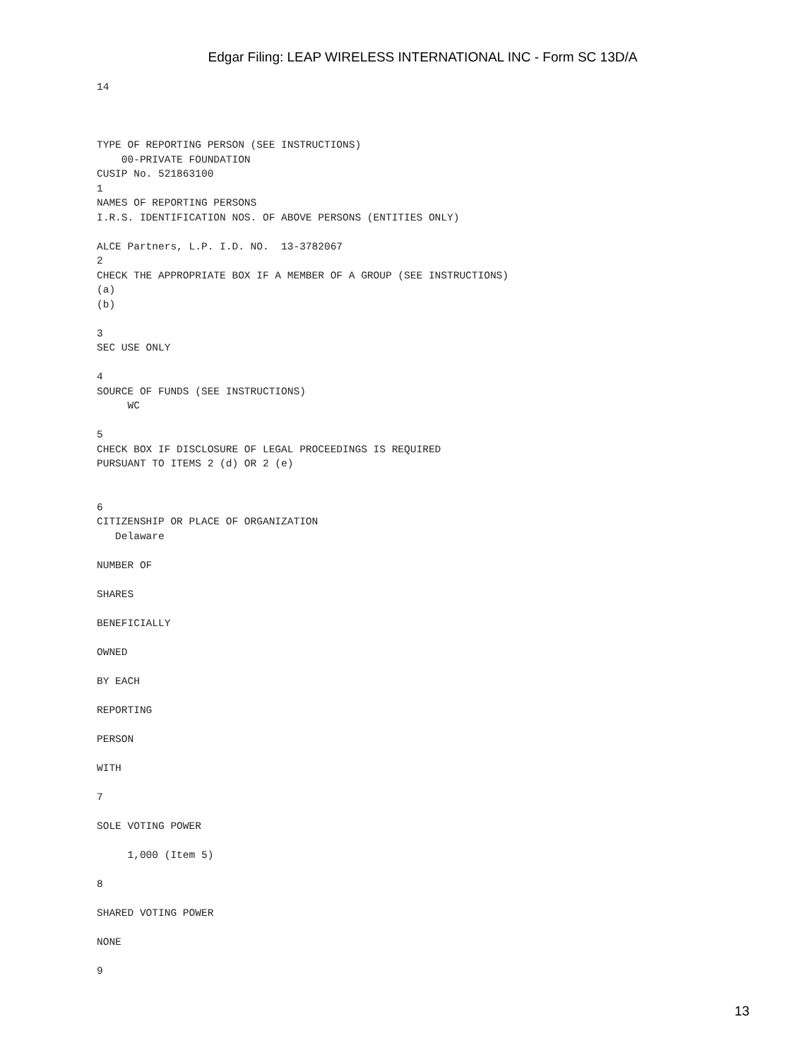Edgar Filing: LEAP WIRELESS INTERNATIONAL INC - Form SC 13D/A
14



TYPE OF REPORTING PERSON (SEE INSTRUCTIONS)
    00-PRIVATE FOUNDATION
CUSIP No. 521863100
1
NAMES OF REPORTING PERSONS
I.R.S. IDENTIFICATION NOS. OF ABOVE PERSONS (ENTITIES ONLY)

ALCE Partners, L.P. I.D. NO.  13-3782067
2
CHECK THE APPROPRIATE BOX IF A MEMBER OF A GROUP (SEE INSTRUCTIONS)
(a)
(b)

3
SEC USE ONLY

4
SOURCE OF FUNDS (SEE INSTRUCTIONS)
     WC

5
CHECK BOX IF DISCLOSURE OF LEGAL PROCEEDINGS IS REQUIRED
PURSUANT TO ITEMS 2 (d) OR 2 (e)


6
CITIZENSHIP OR PLACE OF ORGANIZATION
   Delaware

NUMBER OF

SHARES

BENEFICIALLY

OWNED

BY EACH

REPORTING

PERSON

WITH

7

SOLE VOTING POWER

     1,000 (Item 5)

8

SHARED VOTING POWER

NONE

9
13